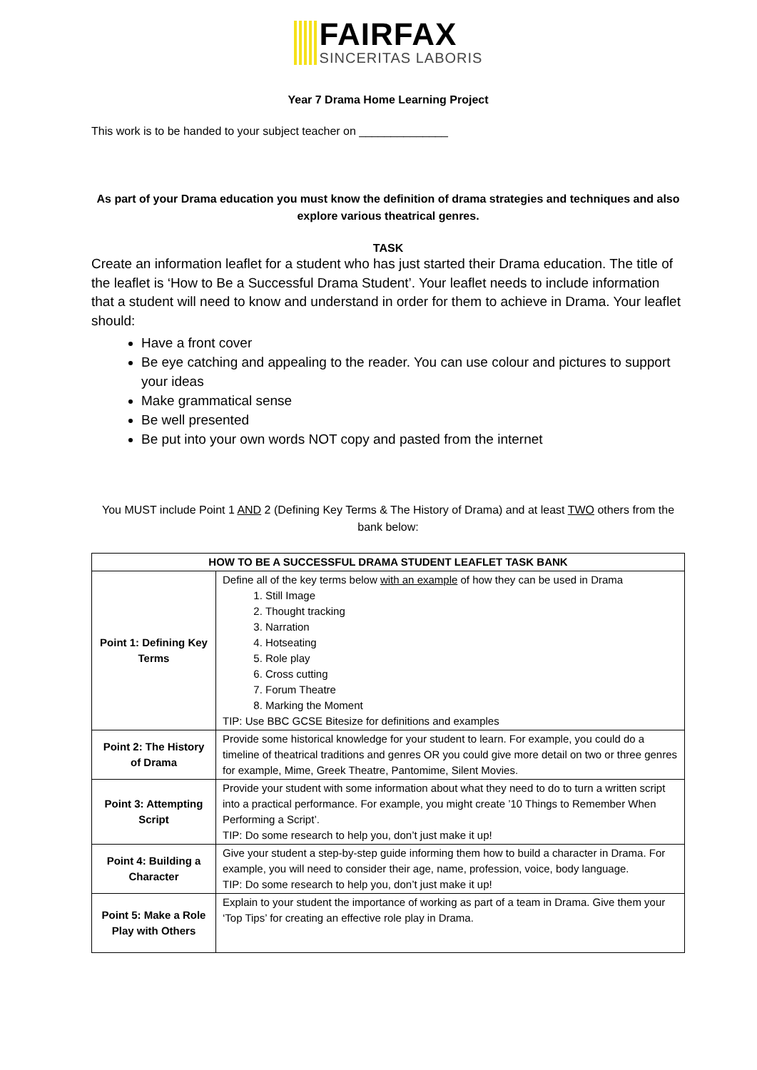FAIRFAX
SINCERITAS LABORIS
Year 7 Drama Home Learning Project
This work is to be handed to your subject teacher on ______________
As part of your Drama education you must know the definition of drama strategies and techniques and also explore various theatrical genres.
TASK
Create an information leaflet for a student who has just started their Drama education. The title of the leaflet is ‘How to Be a Successful Drama Student’. Your leaflet needs to include information that a student will need to know and understand in order for them to achieve in Drama. Your leaflet should:
Have a front cover
Be eye catching and appealing to the reader. You can use colour and pictures to support your ideas
Make grammatical sense
Be well presented
Be put into your own words NOT copy and pasted from the internet
You MUST include Point 1 AND 2 (Defining Key Terms & The History of Drama) and at least TWO others from the bank below:
| HOW TO BE A SUCCESSFUL DRAMA STUDENT LEAFLET TASK BANK | |
| --- | --- |
| Point 1: Defining Key Terms | Define all of the key terms below with an example of how they can be used in Drama 1. Still Image 2. Thought tracking 3. Narration 4. Hotseating 5. Role play 6. Cross cutting 7. Forum Theatre 8. Marking the Moment TIP: Use BBC GCSE Bitesize for definitions and examples |
| Point 2: The History of Drama | Provide some historical knowledge for your student to learn. For example, you could do a timeline of theatrical traditions and genres OR you could give more detail on two or three genres for example, Mime, Greek Theatre, Pantomime, Silent Movies. |
| Point 3: Attempting Script | Provide your student with some information about what they need to do to turn a written script into a practical performance. For example, you might create ’10 Things to Remember When Performing a Script’. TIP: Do some research to help you, don’t just make it up! |
| Point 4: Building a Character | Give your student a step-by-step guide informing them how to build a character in Drama. For example, you will need to consider their age, name, profession, voice, body language. TIP: Do some research to help you, don’t just make it up! |
| Point 5: Make a Role Play with Others | Explain to your student the importance of working as part of a team in Drama. Give them your ‘Top Tips’ for creating an effective role play in Drama. |